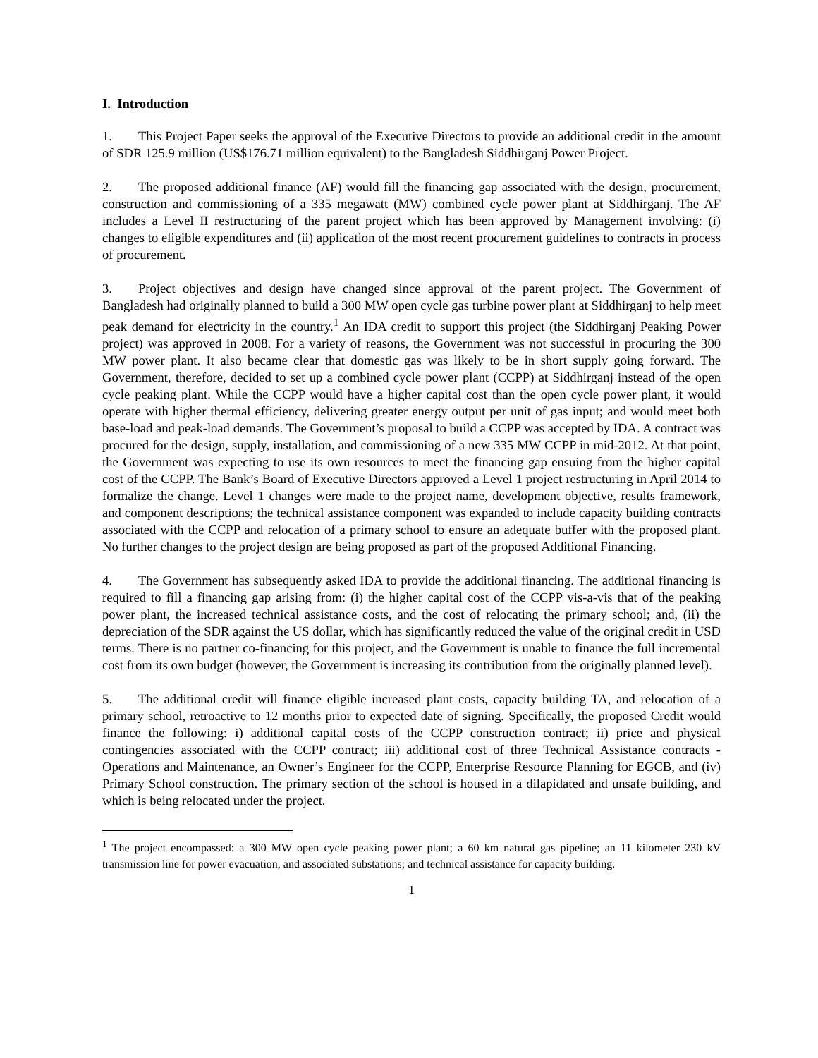I. Introduction
1. This Project Paper seeks the approval of the Executive Directors to provide an additional credit in the amount of SDR 125.9 million (US$176.71 million equivalent) to the Bangladesh Siddhirganj Power Project.
2. The proposed additional finance (AF) would fill the financing gap associated with the design, procurement, construction and commissioning of a 335 megawatt (MW) combined cycle power plant at Siddhirganj. The AF includes a Level II restructuring of the parent project which has been approved by Management involving: (i) changes to eligible expenditures and (ii) application of the most recent procurement guidelines to contracts in process of procurement.
3. Project objectives and design have changed since approval of the parent project. The Government of Bangladesh had originally planned to build a 300 MW open cycle gas turbine power plant at Siddhirganj to help meet peak demand for electricity in the country.<sup>1</sup> An IDA credit to support this project (the Siddhirganj Peaking Power project) was approved in 2008. For a variety of reasons, the Government was not successful in procuring the 300 MW power plant. It also became clear that domestic gas was likely to be in short supply going forward. The Government, therefore, decided to set up a combined cycle power plant (CCPP) at Siddhirganj instead of the open cycle peaking plant. While the CCPP would have a higher capital cost than the open cycle power plant, it would operate with higher thermal efficiency, delivering greater energy output per unit of gas input; and would meet both base-load and peak-load demands. The Government’s proposal to build a CCPP was accepted by IDA. A contract was procured for the design, supply, installation, and commissioning of a new 335 MW CCPP in mid-2012. At that point, the Government was expecting to use its own resources to meet the financing gap ensuing from the higher capital cost of the CCPP. The Bank’s Board of Executive Directors approved a Level 1 project restructuring in April 2014 to formalize the change. Level 1 changes were made to the project name, development objective, results framework, and component descriptions; the technical assistance component was expanded to include capacity building contracts associated with the CCPP and relocation of a primary school to ensure an adequate buffer with the proposed plant. No further changes to the project design are being proposed as part of the proposed Additional Financing.
4. The Government has subsequently asked IDA to provide the additional financing. The additional financing is required to fill a financing gap arising from: (i) the higher capital cost of the CCPP vis-a-vis that of the peaking power plant, the increased technical assistance costs, and the cost of relocating the primary school; and, (ii) the depreciation of the SDR against the US dollar, which has significantly reduced the value of the original credit in USD terms. There is no partner co-financing for this project, and the Government is unable to finance the full incremental cost from its own budget (however, the Government is increasing its contribution from the originally planned level).
5. The additional credit will finance eligible increased plant costs, capacity building TA, and relocation of a primary school, retroactive to 12 months prior to expected date of signing. Specifically, the proposed Credit would finance the following: i) additional capital costs of the CCPP construction contract; ii) price and physical contingencies associated with the CCPP contract; iii) additional cost of three Technical Assistance contracts - Operations and Maintenance, an Owner’s Engineer for the CCPP, Enterprise Resource Planning for EGCB, and (iv) Primary School construction. The primary section of the school is housed in a dilapidated and unsafe building, and which is being relocated under the project.
<sup>1</sup> The project encompassed: a 300 MW open cycle peaking power plant; a 60 km natural gas pipeline; an 11 kilometer 230 kV transmission line for power evacuation, and associated substations; and technical assistance for capacity building.
1